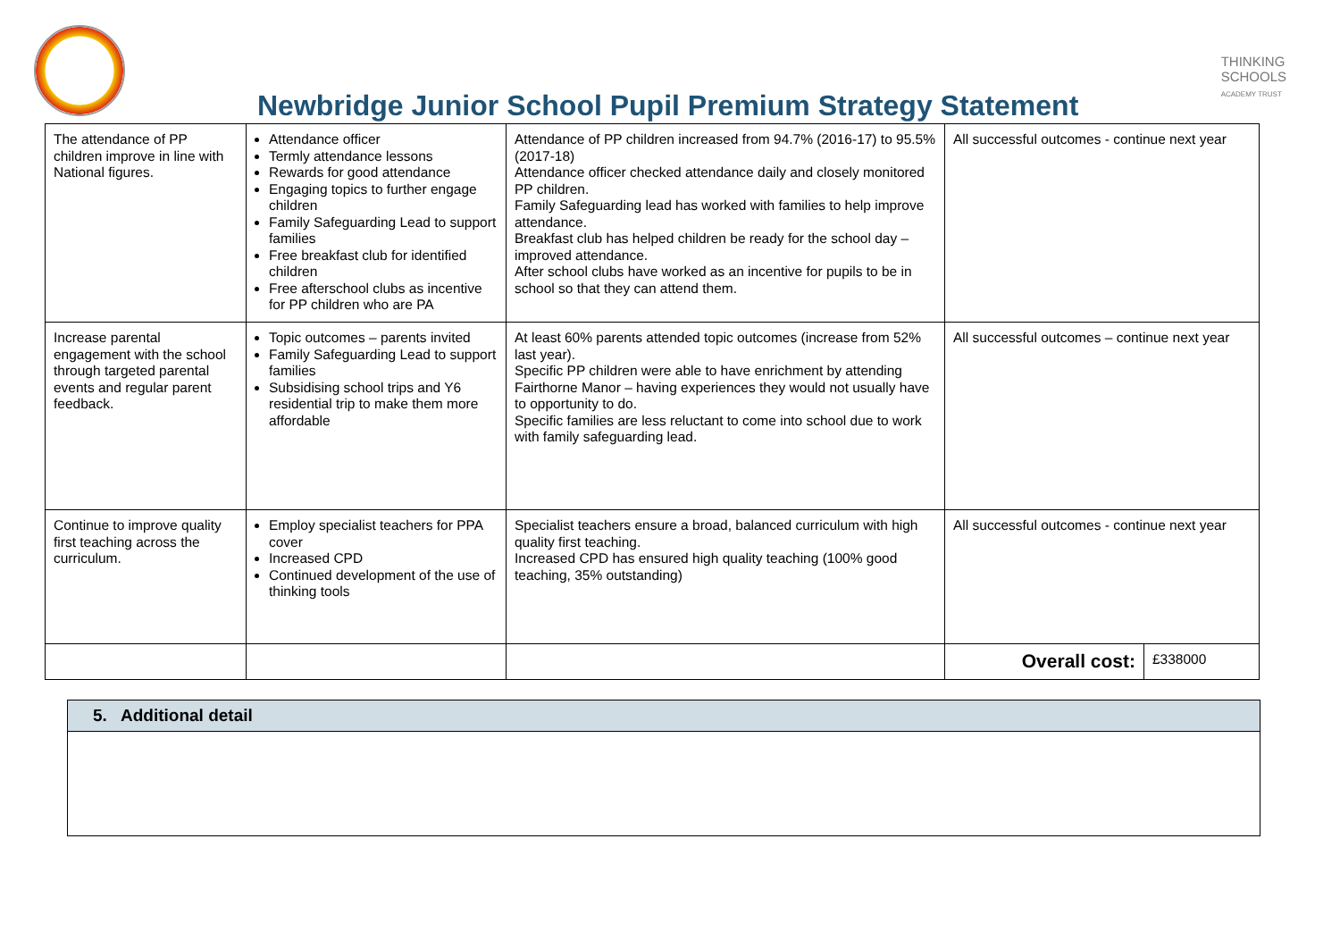THINKING
SCHOOLS
ACADEMY TRUST
Newbridge Junior School Pupil Premium Strategy Statement
| The attendance of PP children improve in line with National figures. | Attendance officer Termly attendance lessons Rewards for good attendance Engaging topics to further engage children Family Safeguarding Lead to support families Free breakfast club for identified children Free afterschool clubs as incentive for PP children who are PA | Attendance of PP children increased from 94.7% (2016-17) to 95.5% (2017-18) Attendance officer checked attendance daily and closely monitored PP children. Family Safeguarding lead has worked with families to help improve attendance. Breakfast club has helped children be ready for the school day – improved attendance. After school clubs have worked as an incentive for pupils to be in school so that they can attend them. | All successful outcomes - continue next year | |
| Increase parental engagement with the school through targeted parental events and regular parent feedback. | Topic outcomes – parents invited Family Safeguarding Lead to support families Subsidising school trips and Y6 residential trip to make them more affordable | At least 60% parents attended topic outcomes (increase from 52% last year). Specific PP children were able to have enrichment by attending Fairthorne Manor – having experiences they would not usually have to opportunity to do. Specific families are less reluctant to come into school due to work with family safeguarding lead. | All successful outcomes – continue next year | |
| Continue to improve quality first teaching across the curriculum. | Employ specialist teachers for PPA cover Increased CPD Continued development of the use of thinking tools | Specialist teachers ensure a broad, balanced curriculum with high quality first teaching. Increased CPD has ensured high quality teaching (100% good teaching, 35% outstanding) | All successful outcomes - continue next year | |
| | | | Overall cost: | £338000 |
5. Additional detail